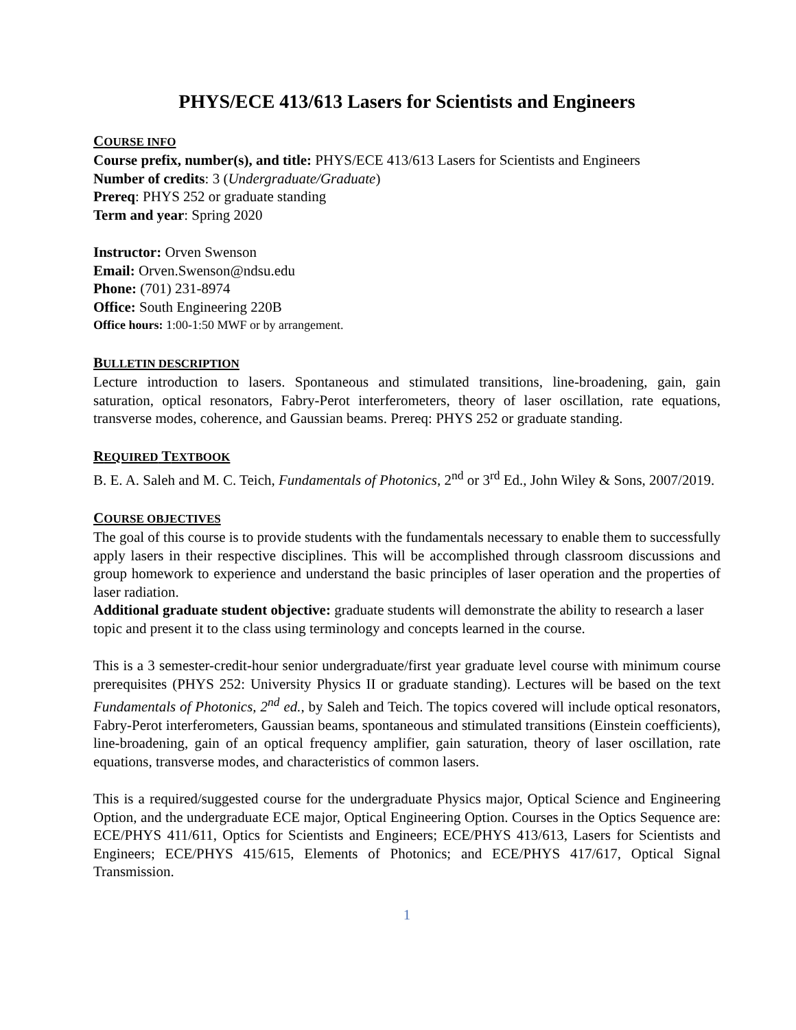PHYS/ECE 413/613 Lasers for Scientists and Engineers
COURSE INFO
Course prefix, number(s), and title: PHYS/ECE 413/613 Lasers for Scientists and Engineers
Number of credits: 3 (Undergraduate/Graduate)
Prereq: PHYS 252 or graduate standing
Term and year: Spring 2020
Instructor: Orven Swenson
Email: Orven.Swenson@ndsu.edu
Phone: (701) 231-8974
Office: South Engineering 220B
Office hours: 1:00-1:50 MWF or by arrangement.
BULLETIN DESCRIPTION
Lecture introduction to lasers. Spontaneous and stimulated transitions, line-broadening, gain, gain saturation, optical resonators, Fabry-Perot interferometers, theory of laser oscillation, rate equations, transverse modes, coherence, and Gaussian beams. Prereq: PHYS 252 or graduate standing.
REQUIRED TEXTBOOK
B. E. A. Saleh and M. C. Teich, Fundamentals of Photonics, 2<sup>nd</sup> or 3<sup>rd</sup> Ed., John Wiley & Sons, 2007/2019.
COURSE OBJECTIVES
The goal of this course is to provide students with the fundamentals necessary to enable them to successfully apply lasers in their respective disciplines. This will be accomplished through classroom discussions and group homework to experience and understand the basic principles of laser operation and the properties of laser radiation.
Additional graduate student objective: graduate students will demonstrate the ability to research a laser topic and present it to the class using terminology and concepts learned in the course.
This is a 3 semester-credit-hour senior undergraduate/first year graduate level course with minimum course prerequisites (PHYS 252: University Physics II or graduate standing). Lectures will be based on the text Fundamentals of Photonics, 2<sup>nd</sup> ed., by Saleh and Teich. The topics covered will include optical resonators, Fabry-Perot interferometers, Gaussian beams, spontaneous and stimulated transitions (Einstein coefficients), line-broadening, gain of an optical frequency amplifier, gain saturation, theory of laser oscillation, rate equations, transverse modes, and characteristics of common lasers.
This is a required/suggested course for the undergraduate Physics major, Optical Science and Engineering Option, and the undergraduate ECE major, Optical Engineering Option. Courses in the Optics Sequence are: ECE/PHYS 411/611, Optics for Scientists and Engineers; ECE/PHYS 413/613, Lasers for Scientists and Engineers; ECE/PHYS 415/615, Elements of Photonics; and ECE/PHYS 417/617, Optical Signal Transmission.
1